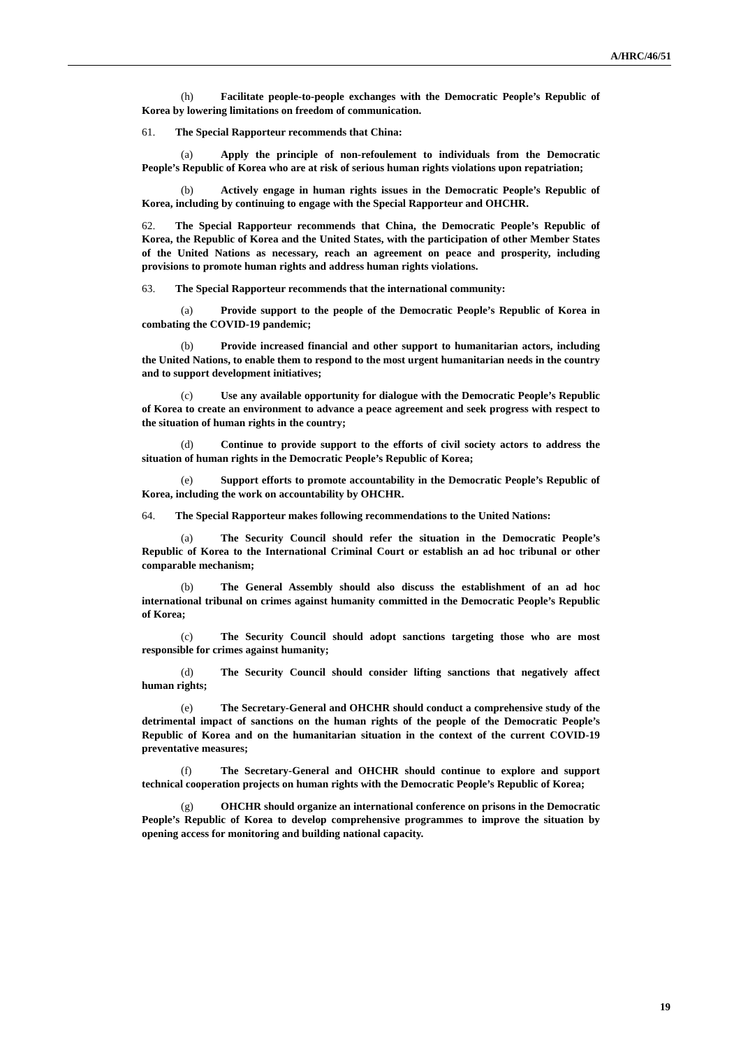A/HRC/46/51
(h) Facilitate people-to-people exchanges with the Democratic People’s Republic of Korea by lowering limitations on freedom of communication.
61. The Special Rapporteur recommends that China:
(a) Apply the principle of non-refoulement to individuals from the Democratic People’s Republic of Korea who are at risk of serious human rights violations upon repatriation;
(b) Actively engage in human rights issues in the Democratic People’s Republic of Korea, including by continuing to engage with the Special Rapporteur and OHCHR.
62. The Special Rapporteur recommends that China, the Democratic People’s Republic of Korea, the Republic of Korea and the United States, with the participation of other Member States of the United Nations as necessary, reach an agreement on peace and prosperity, including provisions to promote human rights and address human rights violations.
63. The Special Rapporteur recommends that the international community:
(a) Provide support to the people of the Democratic People’s Republic of Korea in combating the COVID-19 pandemic;
(b) Provide increased financial and other support to humanitarian actors, including the United Nations, to enable them to respond to the most urgent humanitarian needs in the country and to support development initiatives;
(c) Use any available opportunity for dialogue with the Democratic People’s Republic of Korea to create an environment to advance a peace agreement and seek progress with respect to the situation of human rights in the country;
(d) Continue to provide support to the efforts of civil society actors to address the situation of human rights in the Democratic People’s Republic of Korea;
(e) Support efforts to promote accountability in the Democratic People’s Republic of Korea, including the work on accountability by OHCHR.
64. The Special Rapporteur makes following recommendations to the United Nations:
(a) The Security Council should refer the situation in the Democratic People’s Republic of Korea to the International Criminal Court or establish an ad hoc tribunal or other comparable mechanism;
(b) The General Assembly should also discuss the establishment of an ad hoc international tribunal on crimes against humanity committed in the Democratic People’s Republic of Korea;
(c) The Security Council should adopt sanctions targeting those who are most responsible for crimes against humanity;
(d) The Security Council should consider lifting sanctions that negatively affect human rights;
(e) The Secretary-General and OHCHR should conduct a comprehensive study of the detrimental impact of sanctions on the human rights of the people of the Democratic People’s Republic of Korea and on the humanitarian situation in the context of the current COVID-19 preventative measures;
(f) The Secretary-General and OHCHR should continue to explore and support technical cooperation projects on human rights with the Democratic People’s Republic of Korea;
(g) OHCHR should organize an international conference on prisons in the Democratic People’s Republic of Korea to develop comprehensive programmes to improve the situation by opening access for monitoring and building national capacity.
19